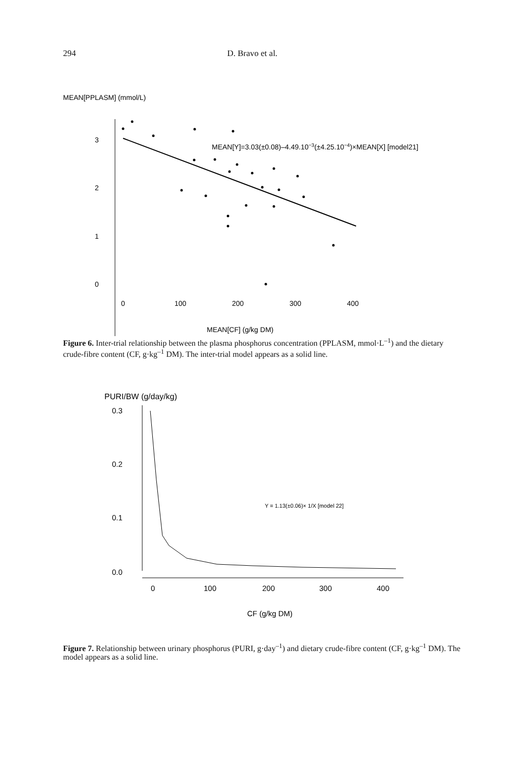294 D. Bravo et al.
MEAN[PPLASM] (mmol/L)
3
2
1
0
0
100
200
300
400
MEAN[Y]=3.03(±0.08)–4.49.10−3(±4.25.10−4)×MEAN[X] [model21]
MEAN[CF] (g/kg DM)
Figure 6. Inter-trial relationship between the plasma phosphorus concentration (PPLASM, mmol·L<sup>–1</sup>) and the dietary crude-fibre content (CF, g·kg<sup>–1</sup> DM). The inter-trial model appears as a solid line.
PURI/BW (g/day/kg)
0.3
0.2
0.1
0.0
0
100
200
300
400
CF (g/kg DM)
Y = 1.13(±0.06)× 1/X [model 22]
Figure 7. Relationship between urinary phosphorus (PURI, g·day<sup>–1</sup>) and dietary crude-fibre content (CF, g·kg<sup>–1</sup> DM). The model appears as a solid line.